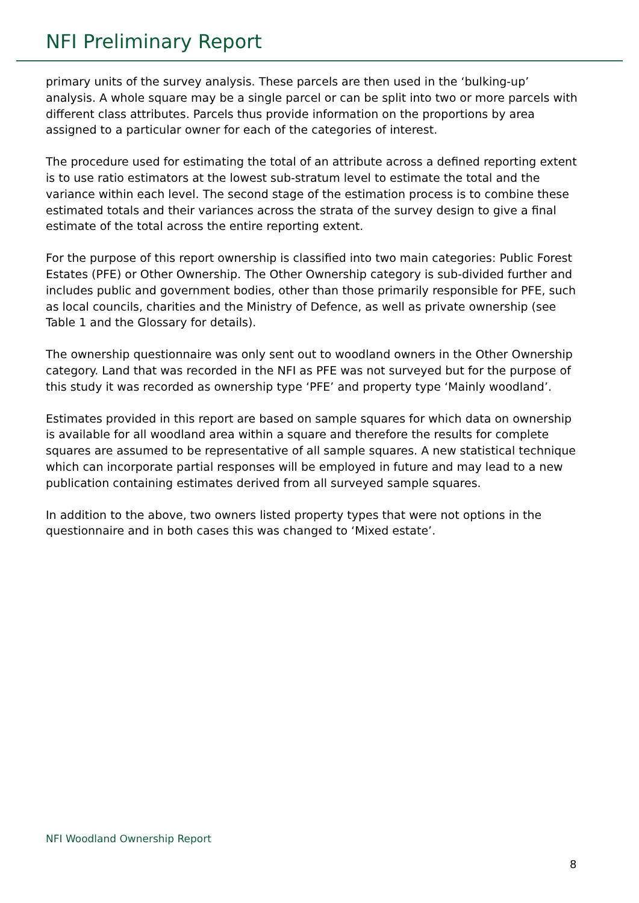NFI Preliminary Report
primary units of the survey analysis. These parcels are then used in the ‘bulking-up’ analysis. A whole square may be a single parcel or can be split into two or more parcels with different class attributes. Parcels thus provide information on the proportions by area assigned to a particular owner for each of the categories of interest.
The procedure used for estimating the total of an attribute across a defined reporting extent is to use ratio estimators at the lowest sub-stratum level to estimate the total and the variance within each level. The second stage of the estimation process is to combine these estimated totals and their variances across the strata of the survey design to give a final estimate of the total across the entire reporting extent.
For the purpose of this report ownership is classified into two main categories: Public Forest Estates (PFE) or Other Ownership. The Other Ownership category is sub-divided further and includes public and government bodies, other than those primarily responsible for PFE, such as local councils, charities and the Ministry of Defence, as well as private ownership (see Table 1 and the Glossary for details).
The ownership questionnaire was only sent out to woodland owners in the Other Ownership category. Land that was recorded in the NFI as PFE was not surveyed but for the purpose of this study it was recorded as ownership type ‘PFE’ and property type ‘Mainly woodland’.
Estimates provided in this report are based on sample squares for which data on ownership is available for all woodland area within a square and therefore the results for complete squares are assumed to be representative of all sample squares. A new statistical technique which can incorporate partial responses will be employed in future and may lead to a new publication containing estimates derived from all surveyed sample squares.
In addition to the above, two owners listed property types that were not options in the questionnaire and in both cases this was changed to ‘Mixed estate’.
NFI Woodland Ownership Report
8